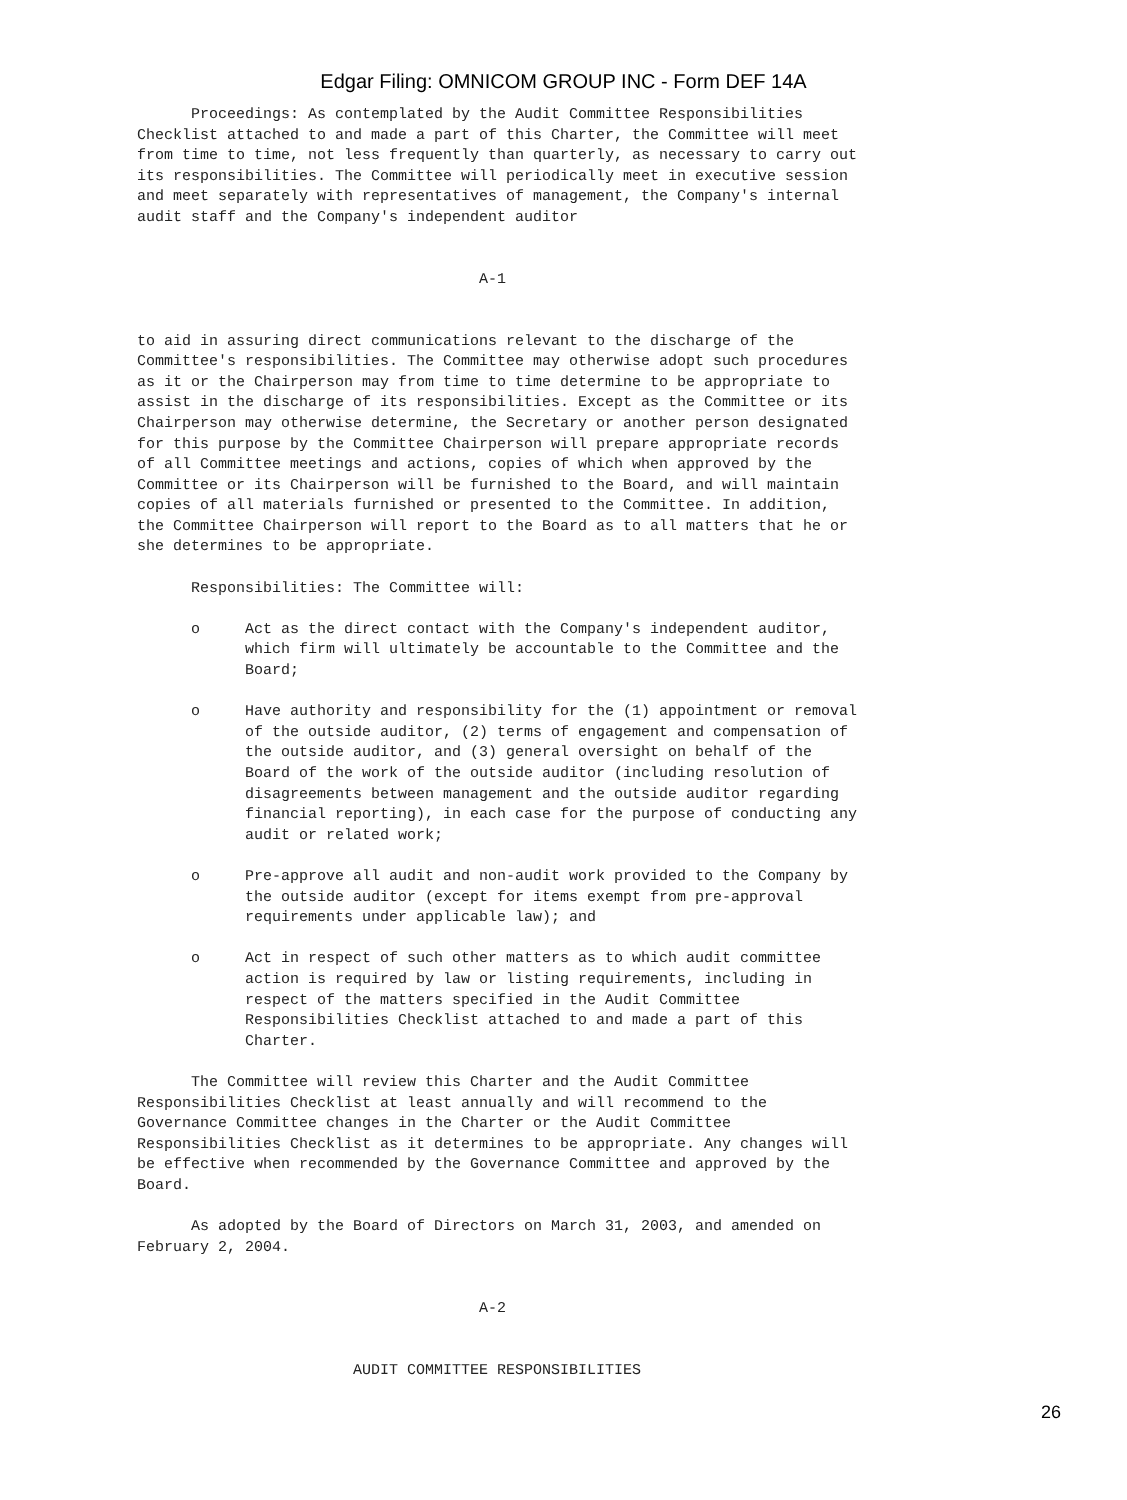Edgar Filing: OMNICOM GROUP INC - Form DEF 14A
      Proceedings: As contemplated by the Audit Committee Responsibilities
Checklist attached to and made a part of this Charter, the Committee will meet
from time to time, not less frequently than quarterly, as necessary to carry out
its responsibilities. The Committee will periodically meet in executive session
and meet separately with representatives of management, the Company's internal
audit staff and the Company's independent auditor


                                      A-1


to aid in assuring direct communications relevant to the discharge of the
Committee's responsibilities. The Committee may otherwise adopt such procedures
as it or the Chairperson may from time to time determine to be appropriate to
assist in the discharge of its responsibilities. Except as the Committee or its
Chairperson may otherwise determine, the Secretary or another person designated
for this purpose by the Committee Chairperson will prepare appropriate records
of all Committee meetings and actions, copies of which when approved by the
Committee or its Chairperson will be furnished to the Board, and will maintain
copies of all materials furnished or presented to the Committee. In addition,
the Committee Chairperson will report to the Board as to all matters that he or
she determines to be appropriate.

      Responsibilities: The Committee will:

      o     Act as the direct contact with the Company's independent auditor,
            which firm will ultimately be accountable to the Committee and the
            Board;

      o     Have authority and responsibility for the (1) appointment or removal
            of the outside auditor, (2) terms of engagement and compensation of
            the outside auditor, and (3) general oversight on behalf of the
            Board of the work of the outside auditor (including resolution of
            disagreements between management and the outside auditor regarding
            financial reporting), in each case for the purpose of conducting any
            audit or related work;

      o     Pre-approve all audit and non-audit work provided to the Company by
            the outside auditor (except for items exempt from pre-approval
            requirements under applicable law); and

      o     Act in respect of such other matters as to which audit committee
            action is required by law or listing requirements, including in
            respect of the matters specified in the Audit Committee
            Responsibilities Checklist attached to and made a part of this
            Charter.

      The Committee will review this Charter and the Audit Committee
Responsibilities Checklist at least annually and will recommend to the
Governance Committee changes in the Charter or the Audit Committee
Responsibilities Checklist as it determines to be appropriate. Any changes will
be effective when recommended by the Governance Committee and approved by the
Board.

      As adopted by the Board of Directors on March 31, 2003, and amended on
February 2, 2004.


                                      A-2


                        AUDIT COMMITTEE RESPONSIBILITIES
26